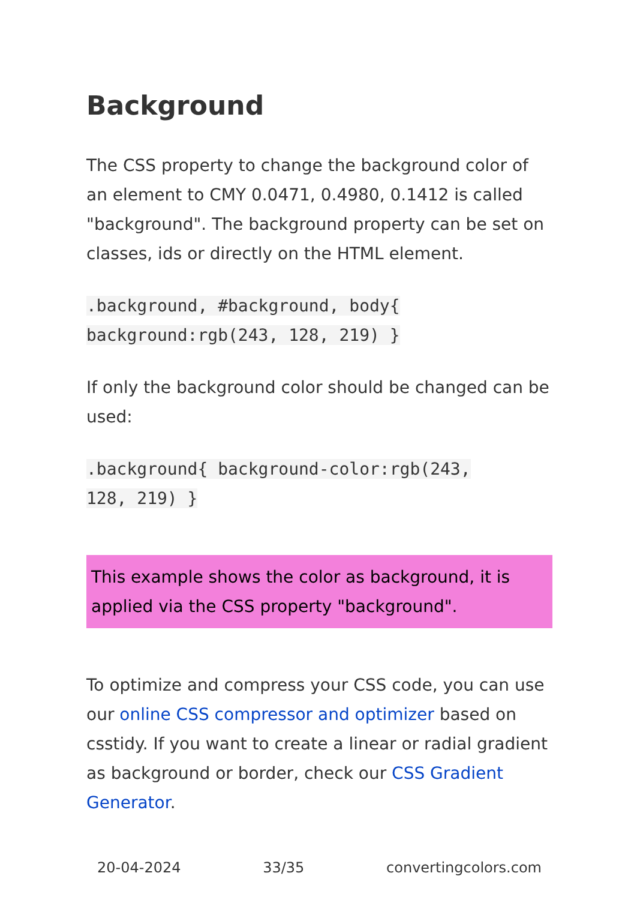Background
The CSS property to change the background color of an element to CMY 0.0471, 0.4980, 0.1412 is called "background". The background property can be set on classes, ids or directly on the HTML element.
.background, #background, body{
background:rgb(243, 128, 219) }
If only the background color should be changed can be used:
.background{ background-color:rgb(243,
128, 219) }
This example shows the color as background, it is applied via the CSS property "background".
To optimize and compress your CSS code, you can use our online CSS compressor and optimizer based on csstidy. If you want to create a linear or radial gradient as background or border, check our CSS Gradient Generator.
20-04-2024 33/35 convertingcolors.com